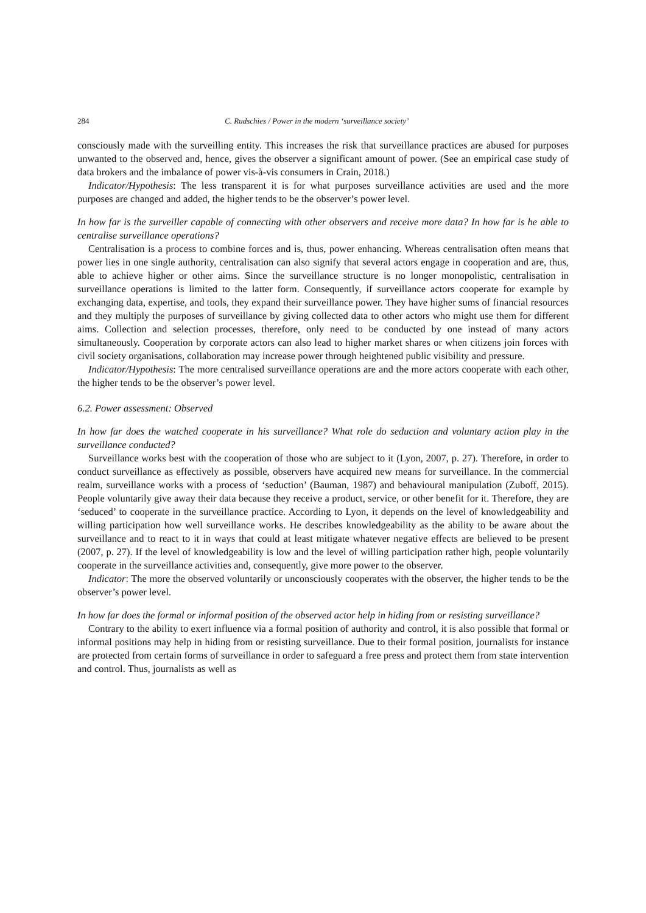284 C. Rudschies / Power in the modern ‘surveillance society’
consciously made with the surveilling entity. This increases the risk that surveillance practices are abused for purposes unwanted to the observed and, hence, gives the observer a significant amount of power. (See an empirical case study of data brokers and the imbalance of power vis-à-vis consumers in Crain, 2018.)
Indicator/Hypothesis: The less transparent it is for what purposes surveillance activities are used and the more purposes are changed and added, the higher tends to be the observer’s power level.
In how far is the surveiller capable of connecting with other observers and receive more data? In how far is he able to centralise surveillance operations?
Centralisation is a process to combine forces and is, thus, power enhancing. Whereas centralisation often means that power lies in one single authority, centralisation can also signify that several actors engage in cooperation and are, thus, able to achieve higher or other aims. Since the surveillance structure is no longer monopolistic, centralisation in surveillance operations is limited to the latter form. Consequently, if surveillance actors cooperate for example by exchanging data, expertise, and tools, they expand their surveillance power. They have higher sums of financial resources and they multiply the purposes of surveillance by giving collected data to other actors who might use them for different aims. Collection and selection processes, therefore, only need to be conducted by one instead of many actors simultaneously. Cooperation by corporate actors can also lead to higher market shares or when citizens join forces with civil society organisations, collaboration may increase power through heightened public visibility and pressure.
Indicator/Hypothesis: The more centralised surveillance operations are and the more actors cooperate with each other, the higher tends to be the observer’s power level.
6.2. Power assessment: Observed
In how far does the watched cooperate in his surveillance? What role do seduction and voluntary action play in the surveillance conducted?
Surveillance works best with the cooperation of those who are subject to it (Lyon, 2007, p. 27). Therefore, in order to conduct surveillance as effectively as possible, observers have acquired new means for surveillance. In the commercial realm, surveillance works with a process of ‘seduction’ (Bauman, 1987) and behavioural manipulation (Zuboff, 2015). People voluntarily give away their data because they receive a product, service, or other benefit for it. Therefore, they are ‘seduced’ to cooperate in the surveillance practice. According to Lyon, it depends on the level of knowledgeability and willing participation how well surveillance works. He describes knowledgeability as the ability to be aware about the surveillance and to react to it in ways that could at least mitigate whatever negative effects are believed to be present (2007, p. 27). If the level of knowledgeability is low and the level of willing participation rather high, people voluntarily cooperate in the surveillance activities and, consequently, give more power to the observer.
Indicator: The more the observed voluntarily or unconsciously cooperates with the observer, the higher tends to be the observer’s power level.
In how far does the formal or informal position of the observed actor help in hiding from or resisting surveillance?
Contrary to the ability to exert influence via a formal position of authority and control, it is also possible that formal or informal positions may help in hiding from or resisting surveillance. Due to their formal position, journalists for instance are protected from certain forms of surveillance in order to safeguard a free press and protect them from state intervention and control. Thus, journalists as well as